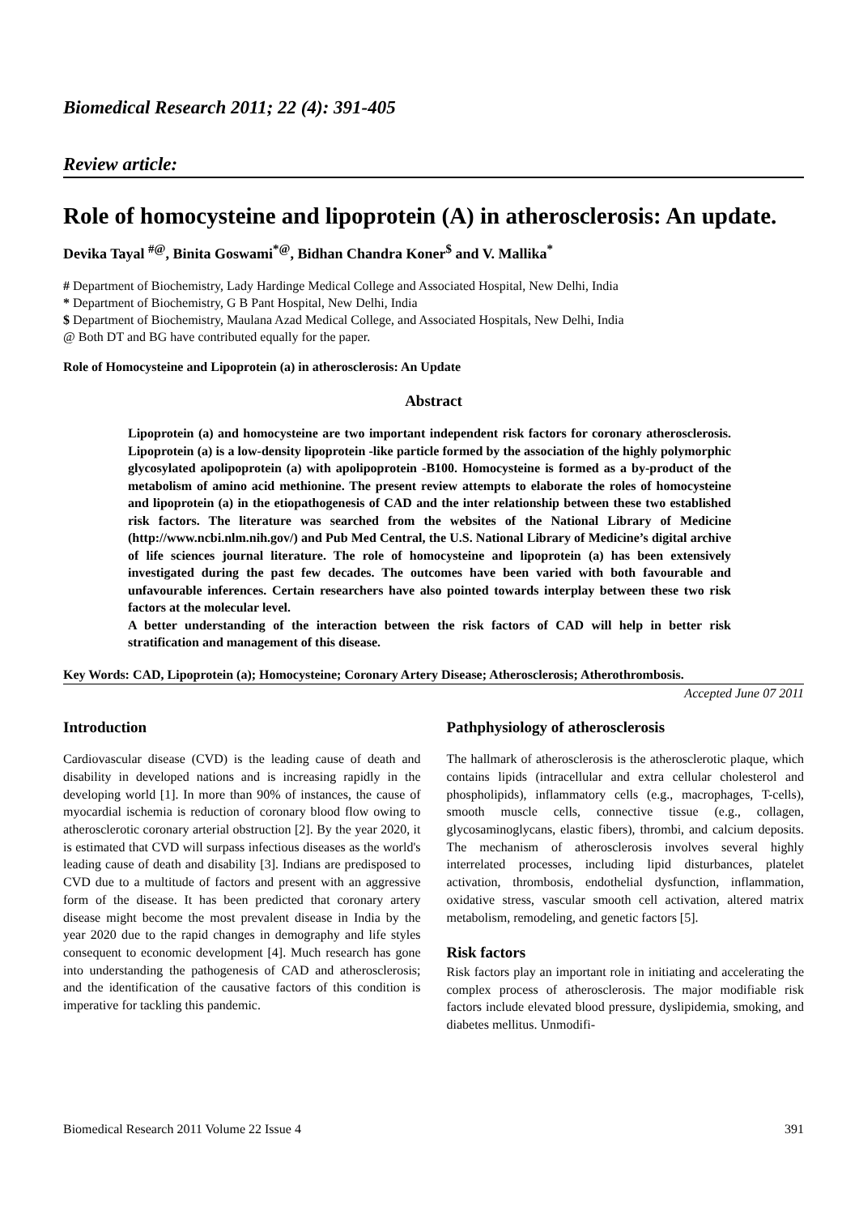Biomedical Research 2011; 22 (4): 391-405
Review article:
Role of homocysteine and lipoprotein (A) in atherosclerosis: An update.
Devika Tayal <sup>#@</sup>, Binita Goswami<sup>*@</sup>, Bidhan Chandra Koner<sup>$</sup> and V. Mallika<sup>*</sup>
# Department of Biochemistry, Lady Hardinge Medical College and Associated Hospital, New Delhi, India
* Department of Biochemistry, G B Pant Hospital, New Delhi, India
$ Department of Biochemistry, Maulana Azad Medical College, and Associated Hospitals, New Delhi, India
@ Both DT and BG have contributed equally for the paper.
Role of Homocysteine and Lipoprotein (a) in atherosclerosis: An Update
Abstract
Lipoprotein (a) and homocysteine are two important independent risk factors for coronary atherosclerosis. Lipoprotein (a) is a low-density lipoprotein -like particle formed by the association of the highly polymorphic glycosylated apolipoprotein (a) with apolipoprotein ‑B100. Homocysteine is formed as a by-product of the metabolism of amino acid methionine. The present review attempts to elaborate the roles of homocysteine and lipoprotein (a) in the etiopathogenesis of CAD and the inter relationship between these two established risk factors. The literature was searched from the websites of the National Library of Medicine (http://www.ncbi.nlm.nih.gov/) and Pub Med Central, the U.S. National Library of Medicine’s digital archive of life sciences journal literature. The role of homocysteine and lipoprotein (a) has been extensively investigated during the past few decades. The outcomes have been varied with both favourable and unfavourable inferences. Certain researchers have also pointed towards interplay between these two risk factors at the molecular level.
A better understanding of the interaction between the risk factors of CAD will help in better risk stratification and management of this disease.
Key Words: CAD, Lipoprotein (a); Homocysteine; Coronary Artery Disease; Atherosclerosis; Atherothrombosis.
Accepted June 07 2011
Introduction
Cardiovascular disease (CVD) is the leading cause of death and disability in developed nations and is increasing rapidly in the developing world [1]. In more than 90% of instances, the cause of myocardial ischemia is reduction of coronary blood flow owing to atherosclerotic coronary arterial obstruction [2]. By the year 2020, it is estimated that CVD will surpass infectious diseases as the world's leading cause of death and disability [3]. Indians are predisposed to CVD due to a multitude of factors and present with an aggressive form of the disease. It has been predicted that coronary artery disease might become the most prevalent disease in India by the year 2020 due to the rapid changes in demography and life styles consequent to economic development [4]. Much research has gone into understanding the pathogenesis of CAD and atherosclerosis; and the identification of the causative factors of this condition is imperative for tackling this pandemic.
Pathphysiology of atherosclerosis
The hallmark of atherosclerosis is the atherosclerotic plaque, which contains lipids (intracellular and extra cellular cholesterol and phospholipids), inflammatory cells (e.g., macrophages, T-cells), smooth muscle cells, connective tissue (e.g., collagen, glycosaminoglycans, elastic fibers), thrombi, and calcium deposits. The mechanism of atherosclerosis involves several highly interrelated processes, including lipid disturbances, platelet activation, thrombosis, endothelial dysfunction, inflammation, oxidative stress, vascular smooth cell activation, altered matrix metabolism, remodeling, and genetic factors [5].
Risk factors
Risk factors play an important role in initiating and accelerating the complex process of atherosclerosis. The major modifiable risk factors include elevated blood pressure, dyslipidemia, smoking, and diabetes mellitus. Unmodifi-
Biomedical Research 2011 Volume 22 Issue 4 391